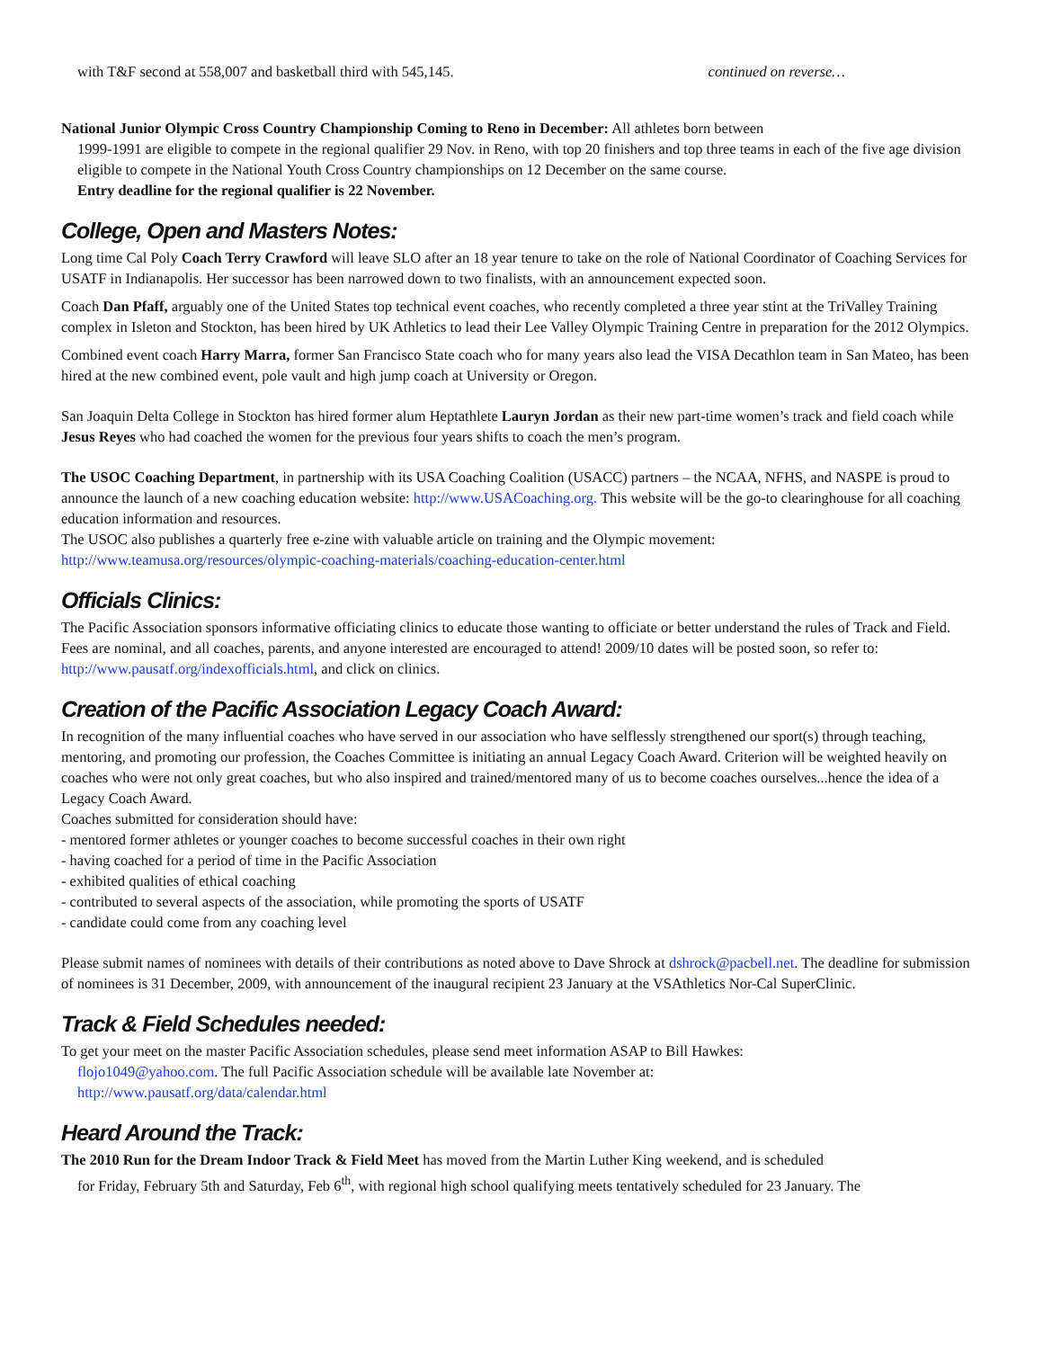with T&F second at 558,007 and basketball third with 545,145. continued on reverse…
National Junior Olympic Cross Country Championship Coming to Reno in December: All athletes born between
1999-1991 are eligible to compete in the regional qualifier 29 Nov. in Reno, with top 20 finishers and top three teams in each of the five age division eligible to compete in the National Youth Cross Country championships on 12 December on the same course.
Entry deadline for the regional qualifier is 22 November.
College, Open and Masters Notes:
Long time Cal Poly Coach Terry Crawford will leave SLO after an 18 year tenure to take on the role of National Coordinator of Coaching Services for USATF in Indianapolis. Her successor has been narrowed down to two finalists, with an announcement expected soon.
Coach Dan Pfaff, arguably one of the United States top technical event coaches, who recently completed a three year stint at the TriValley Training complex in Isleton and Stockton, has been hired by UK Athletics to lead their Lee Valley Olympic Training Centre in preparation for the 2012 Olympics.
Combined event coach Harry Marra, former San Francisco State coach who for many years also lead the VISA Decathlon team in San Mateo, has been hired at the new combined event, pole vault and high jump coach at University or Oregon.
San Joaquin Delta College in Stockton has hired former alum Heptathlete Lauryn Jordan as their new part-time women’s track and field coach while Jesus Reyes who had coached the women for the previous four years shifts to coach the men’s program.
The USOC Coaching Department, in partnership with its USA Coaching Coalition (USACC) partners – the NCAA, NFHS, and NASPE is proud to announce the launch of a new coaching education website: http://www.USACoaching.org. This website will be the go-to clearinghouse for all coaching education information and resources.
The USOC also publishes a quarterly free e-zine with valuable article on training and the Olympic movement:
http://www.teamusa.org/resources/olympic-coaching-materials/coaching-education-center.html
Officials Clinics:
The Pacific Association sponsors informative officiating clinics to educate those wanting to officiate or better understand the rules of Track and Field. Fees are nominal, and all coaches, parents, and anyone interested are encouraged to attend! 2009/10 dates will be posted soon, so refer to: http://www.pausatf.org/indexofficials.html, and click on clinics.
Creation of the Pacific Association Legacy Coach Award:
In recognition of the many influential coaches who have served in our association who have selflessly strengthened our sport(s) through teaching, mentoring, and promoting our profession, the Coaches Committee is initiating an annual Legacy Coach Award. Criterion will be weighted heavily on coaches who were not only great coaches, but who also inspired and trained/mentored many of us to become coaches ourselves...hence the idea of a Legacy Coach Award.
Coaches submitted for consideration should have:
- mentored former athletes or younger coaches to become successful coaches in their own right
- having coached for a period of time in the Pacific Association
- exhibited qualities of ethical coaching
- contributed to several aspects of the association, while promoting the sports of USATF
- candidate could come from any coaching level
Please submit names of nominees with details of their contributions as noted above to Dave Shrock at dshrock@pacbell.net. The deadline for submission of nominees is 31 December, 2009, with announcement of the inaugural recipient 23 January at the VSAthletics Nor-Cal SuperClinic.
Track & Field Schedules needed:
To get your meet on the master Pacific Association schedules, please send meet information ASAP to Bill Hawkes:
flojo1049@yahoo.com. The full Pacific Association schedule will be available late November at:
http://www.pausatf.org/data/calendar.html
Heard Around the Track:
The 2010 Run for the Dream Indoor Track & Field Meet has moved from the Martin Luther King weekend, and is scheduled
for Friday, February 5th and Saturday, Feb 6<sup>th</sup>, with regional high school qualifying meets tentatively scheduled for 23 January. The